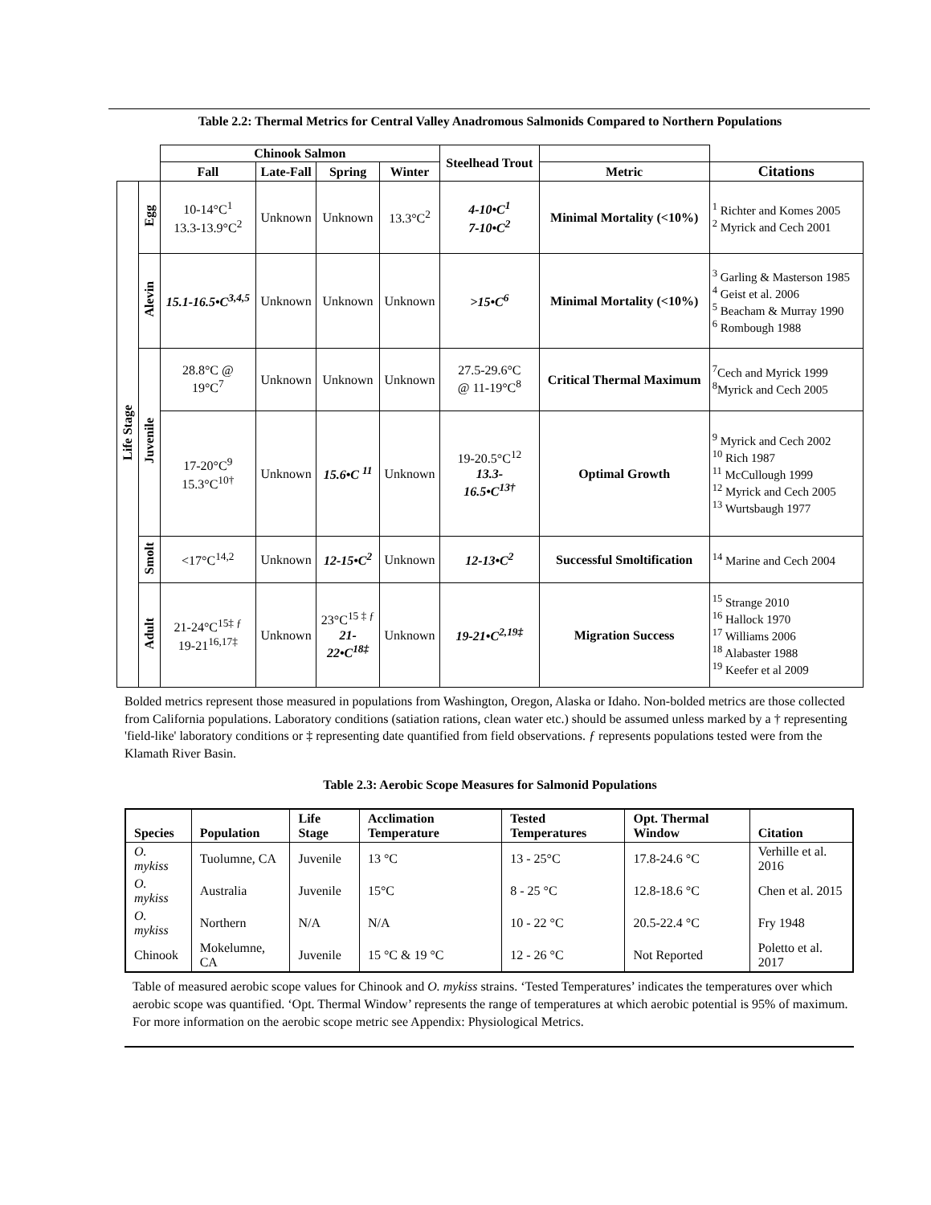Table 2.2: Thermal Metrics for Central Valley Anadromous Salmonids Compared to Northern Populations
| | | Chinook Salmon | | | | Steelhead Trout | | |
| | | Fall | Late-Fall | Spring | Winter | | Metric | Citations |
| Life Stage | Egg | 10-14°C<sup>1</sup> 13.3-13.9°C<sup>2</sup> | Unknown | Unknown | 13.3°C<sup>2</sup> | 4-10•C<sup>1</sup> 7-10•C<sup>2</sup> | Minimal Mortality (<10%) | <sup>1</sup> Richter and Komes 2005 <sup>2</sup> Myrick and Cech 2001 |
| | Alevin | 15.1-16.5•C<sup>3,4,5</sup> | Unknown | Unknown | Unknown | >15•C<sup>6</sup> | Minimal Mortality (<10%) | <sup>3</sup> Garling & Masterson 1985 <sup>4</sup> Geist et al. 2006 <sup>5</sup> Beacham & Murray 1990 <sup>6</sup> Rombough 1988 |
| | Juvenile | 28.8°C @ 19°C<sup>7</sup> | Unknown | Unknown | Unknown | 27.5-29.6°C @ 11-19°C<sup>8</sup> | Critical Thermal Maximum | <sup>7</sup> Cech and Myrick 1999 <sup>8</sup> Myrick and Cech 2005 |
| | | 17-20°C<sup>9</sup> 15.3°C<sup>10†</sup> | Unknown | 15.6•C <sup>11</sup> | Unknown | 19-20.5°C<sup>12</sup> 13.3- 16.5•C<sup>13†</sup> | Optimal Growth | <sup>9</sup> Myrick and Cech 2002 <sup>10</sup> Rich 1987 <sup>11</sup> McCullough 1999 <sup>12</sup> Myrick and Cech 2005 <sup>13</sup> Wurtsbaugh 1977 |
| | Smolt | <17°C<sup>14,2</sup> | Unknown | 12-15•C<sup>2</sup> | Unknown | 12-13•C<sup>2</sup> | Successful Smoltification | <sup>14</sup> Marine and Cech 2004 |
| | Adult | 21-24°C<sup>15‡ ƒ</sup> 19-21<sup>16,17‡</sup> | Unknown | 23°C<sup>15 ‡ ƒ</sup> 21- 22•C<sup>18‡</sup> | Unknown | 19-21•C<sup>2,19‡</sup> | Migration Success | <sup>15</sup> Strange 2010 <sup>16</sup> Hallock 1970 <sup>17</sup> Williams 2006 <sup>18</sup> Alabaster 1988 <sup>19</sup> Keefer et al 2009 |
Bolded metrics represent those measured in populations from Washington, Oregon, Alaska or Idaho. Non-bolded metrics are those collected from California populations. Laboratory conditions (satiation rations, clean water etc.) should be assumed unless marked by a † representing 'field-like' laboratory conditions or ‡ representing date quantified from field observations. ƒ represents populations tested were from the Klamath River Basin.
Table 2.3: Aerobic Scope Measures for Salmonid Populations
| Species | Population | Life Stage | Acclimation Temperature | Tested Temperatures | Opt. Thermal Window | Citation |
| --- | --- | --- | --- | --- | --- | --- |
| O. mykiss | Tuolumne, CA | Juvenile | 13 °C | 13 - 25°C | 17.8-24.6 °C | Verhille et al. 2016 |
| O. mykiss | Australia | Juvenile | 15°C | 8 - 25 °C | 12.8-18.6 °C | Chen et al. 2015 |
| O. mykiss | Northern | N/A | N/A | 10 - 22 °C | 20.5-22.4 °C | Fry 1948 |
| Chinook | Mokelumne, CA | Juvenile | 15 °C & 19 °C | 12 - 26 °C | Not Reported | Poletto et al. 2017 |
Table of measured aerobic scope values for Chinook and O. mykiss strains. ‘Tested Temperatures’ indicates the temperatures over which aerobic scope was quantified. ‘Opt. Thermal Window’ represents the range of temperatures at which aerobic potential is 95% of maximum. For more information on the aerobic scope metric see Appendix: Physiological Metrics.